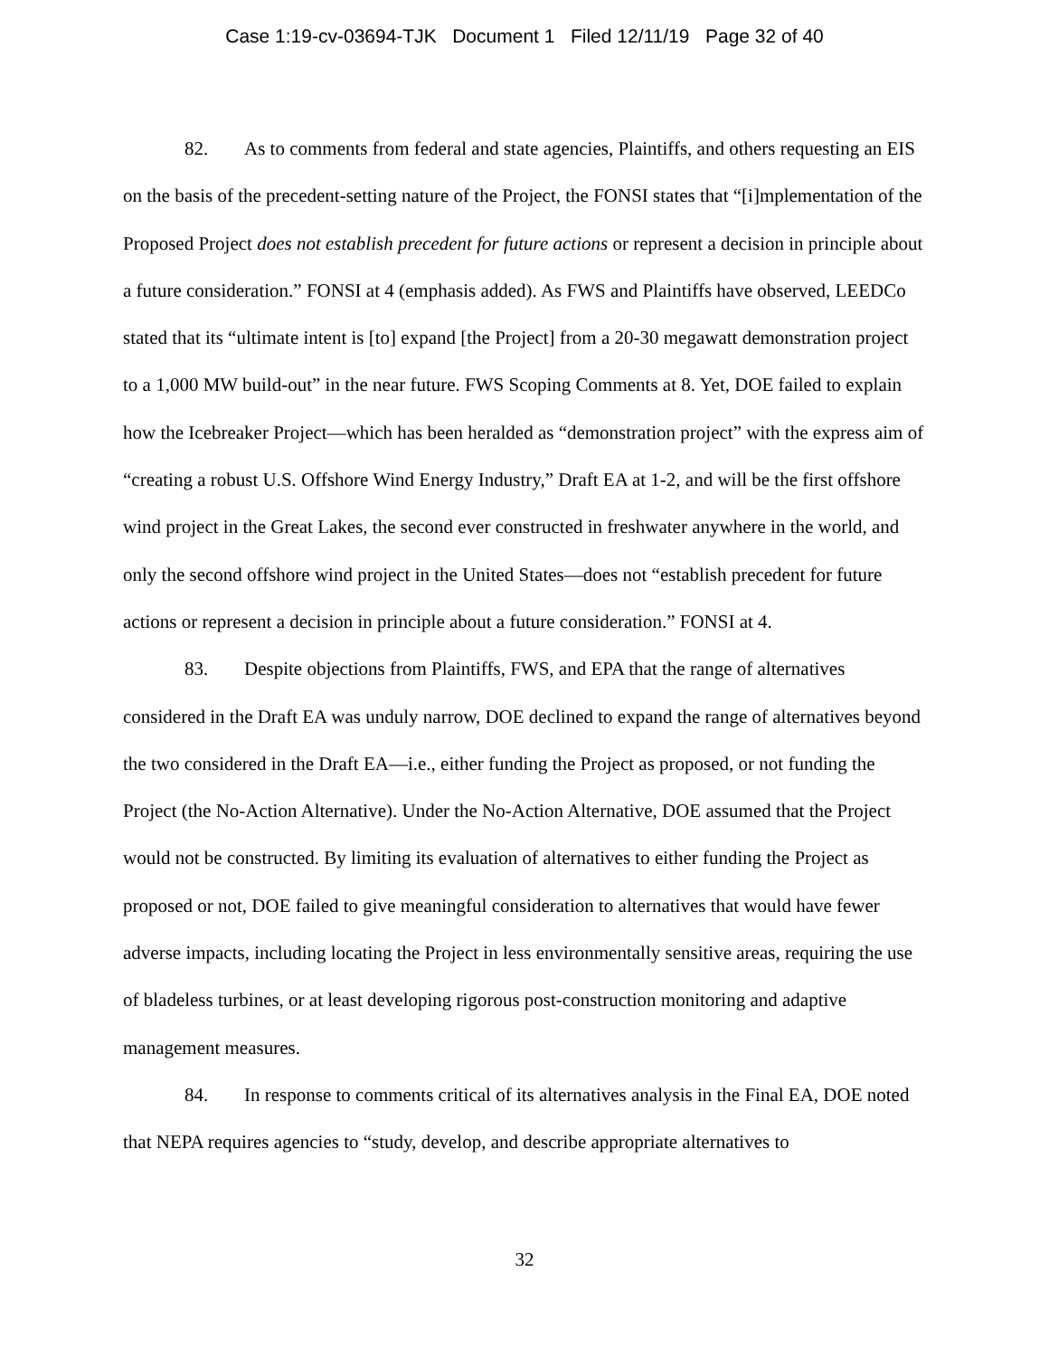Case 1:19-cv-03694-TJK Document 1 Filed 12/11/19 Page 32 of 40
82. As to comments from federal and state agencies, Plaintiffs, and others requesting an EIS on the basis of the precedent-setting nature of the Project, the FONSI states that “[i]mplementation of the Proposed Project does not establish precedent for future actions or represent a decision in principle about a future consideration.” FONSI at 4 (emphasis added). As FWS and Plaintiffs have observed, LEEDCo stated that its “ultimate intent is [to] expand [the Project] from a 20-30 megawatt demonstration project to a 1,000 MW build-out” in the near future. FWS Scoping Comments at 8. Yet, DOE failed to explain how the Icebreaker Project—which has been heralded as “demonstration project” with the express aim of “creating a robust U.S. Offshore Wind Energy Industry,” Draft EA at 1-2, and will be the first offshore wind project in the Great Lakes, the second ever constructed in freshwater anywhere in the world, and only the second offshore wind project in the United States—does not “establish precedent for future actions or represent a decision in principle about a future consideration.” FONSI at 4.
83. Despite objections from Plaintiffs, FWS, and EPA that the range of alternatives considered in the Draft EA was unduly narrow, DOE declined to expand the range of alternatives beyond the two considered in the Draft EA—i.e., either funding the Project as proposed, or not funding the Project (the No-Action Alternative). Under the No-Action Alternative, DOE assumed that the Project would not be constructed. By limiting its evaluation of alternatives to either funding the Project as proposed or not, DOE failed to give meaningful consideration to alternatives that would have fewer adverse impacts, including locating the Project in less environmentally sensitive areas, requiring the use of bladeless turbines, or at least developing rigorous post-construction monitoring and adaptive management measures.
84. In response to comments critical of its alternatives analysis in the Final EA, DOE noted that NEPA requires agencies to “study, develop, and describe appropriate alternatives to
32